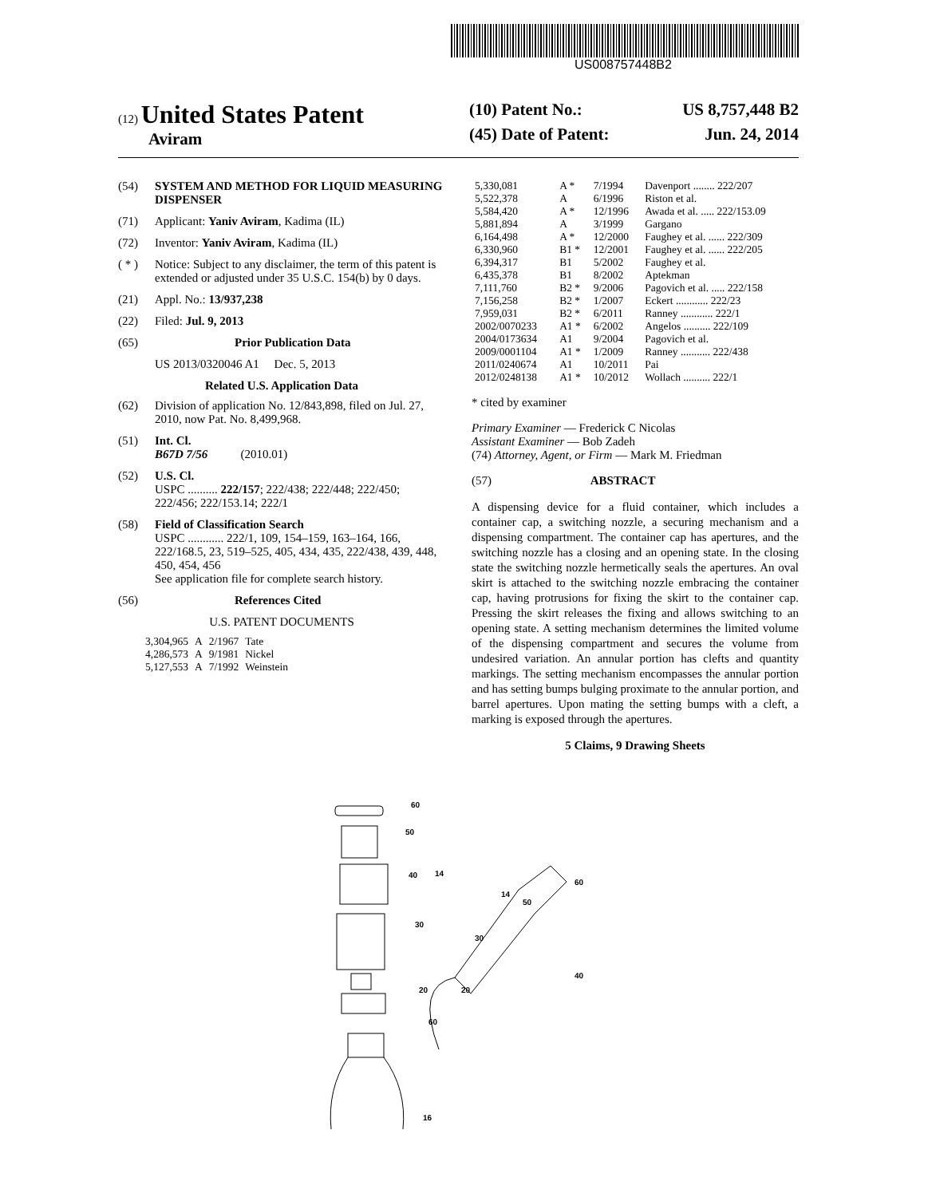US008757448B2
(12) United States Patent
Aviram
(10) Patent No.: US 8,757,448 B2
(45) Date of Patent: Jun. 24, 2014
(54) SYSTEM AND METHOD FOR LIQUID MEASURING DISPENSER
(71)
Applicant: Yaniv Aviram, Kadima (IL)
(72)
Inventor: Yaniv Aviram, Kadima (IL)
( * ) Notice: Subject to any disclaimer, the term of this patent is extended or adjusted under 35 U.S.C. 154(b) by 0 days.
(21)
Appl. No.: 13/937,238
(22)
Filed: Jul. 9, 2013
(65) Prior Publication Data
US 2013/0320046 A1 Dec. 5, 2013
Related U.S. Application Data
(62)
Division of application No. 12/843,898, filed on Jul. 27, 2010, now Pat. No. 8,499,968.
(51) Int. Cl.
B67D 7/56 (2010.01)
(52) U.S. Cl.
USPC .......... 222/157; 222/438; 222/448; 222/450; 222/456; 222/153.14; 222/1
(58) Field of Classification Search
USPC ............ 222/1, 109, 154–159, 163–164, 166, 222/168.5, 23, 519–525, 405, 434, 435, 222/438, 439, 448, 450, 454, 456
See application file for complete search history.
(56) References Cited
U.S. PATENT DOCUMENTS
| 3,304,965 | A | 2/1967 | Tate |
| 4,286,573 | A | 9/1981 | Nickel |
| 5,127,553 | A | 7/1992 | Weinstein |
| 5,330,081 | A * | 7/1994 | Davenport ........ 222/207 |
| 5,522,378 | A | 6/1996 | Riston et al. |
| 5,584,420 | A * | 12/1996 | Awada et al. ..... 222/153.09 |
| 5,881,894 | A | 3/1999 | Gargano |
| 6,164,498 | A * | 12/2000 | Faughey et al. ...... 222/309 |
| 6,330,960 | B1 * | 12/2001 | Faughey et al. ...... 222/205 |
| 6,394,317 | B1 | 5/2002 | Faughey et al. |
| 6,435,378 | B1 | 8/2002 | Aptekman |
| 7,111,760 | B2 * | 9/2006 | Pagovich et al. ..... 222/158 |
| 7,156,258 | B2 * | 1/2007 | Eckert ............ 222/23 |
| 7,959,031 | B2 * | 6/2011 | Ranney ............ 222/1 |
| 2002/0070233 | A1 * | 6/2002 | Angelos .......... 222/109 |
| 2004/0173634 | A1 | 9/2004 | Pagovich et al. |
| 2009/0001104 | A1 * | 1/2009 | Ranney ........... 222/438 |
| 2011/0240674 | A1 | 10/2011 | Pai |
| 2012/0248138 | A1 * | 10/2012 | Wollach .......... 222/1 |
* cited by examiner
Primary Examiner — Frederick C Nicolas
Assistant Examiner — Bob Zadeh
(74) Attorney, Agent, or Firm — Mark M. Friedman
(57) ABSTRACT
A dispensing device for a fluid container, which includes a container cap, a switching nozzle, a securing mechanism and a dispensing compartment. The container cap has apertures, and the switching nozzle has a closing and an opening state. In the closing state the switching nozzle hermetically seals the apertures. An oval skirt is attached to the switching nozzle embracing the container cap, having protrusions for fixing the skirt to the container cap. Pressing the skirt releases the fixing and allows switching to an opening state. A setting mechanism determines the limited volume of the dispensing compartment and secures the volume from undesired variation. An annular portion has clefts and quantity markings. The setting mechanism encompasses the annular portion and has setting bumps bulging proximate to the annular portion, and barrel apertures. Upon mating the setting bumps with a cleft, a marking is exposed through the apertures.
5 Claims, 9 Drawing Sheets
60
50
40 14
30
20
16
60
14
50
30
40
20
60